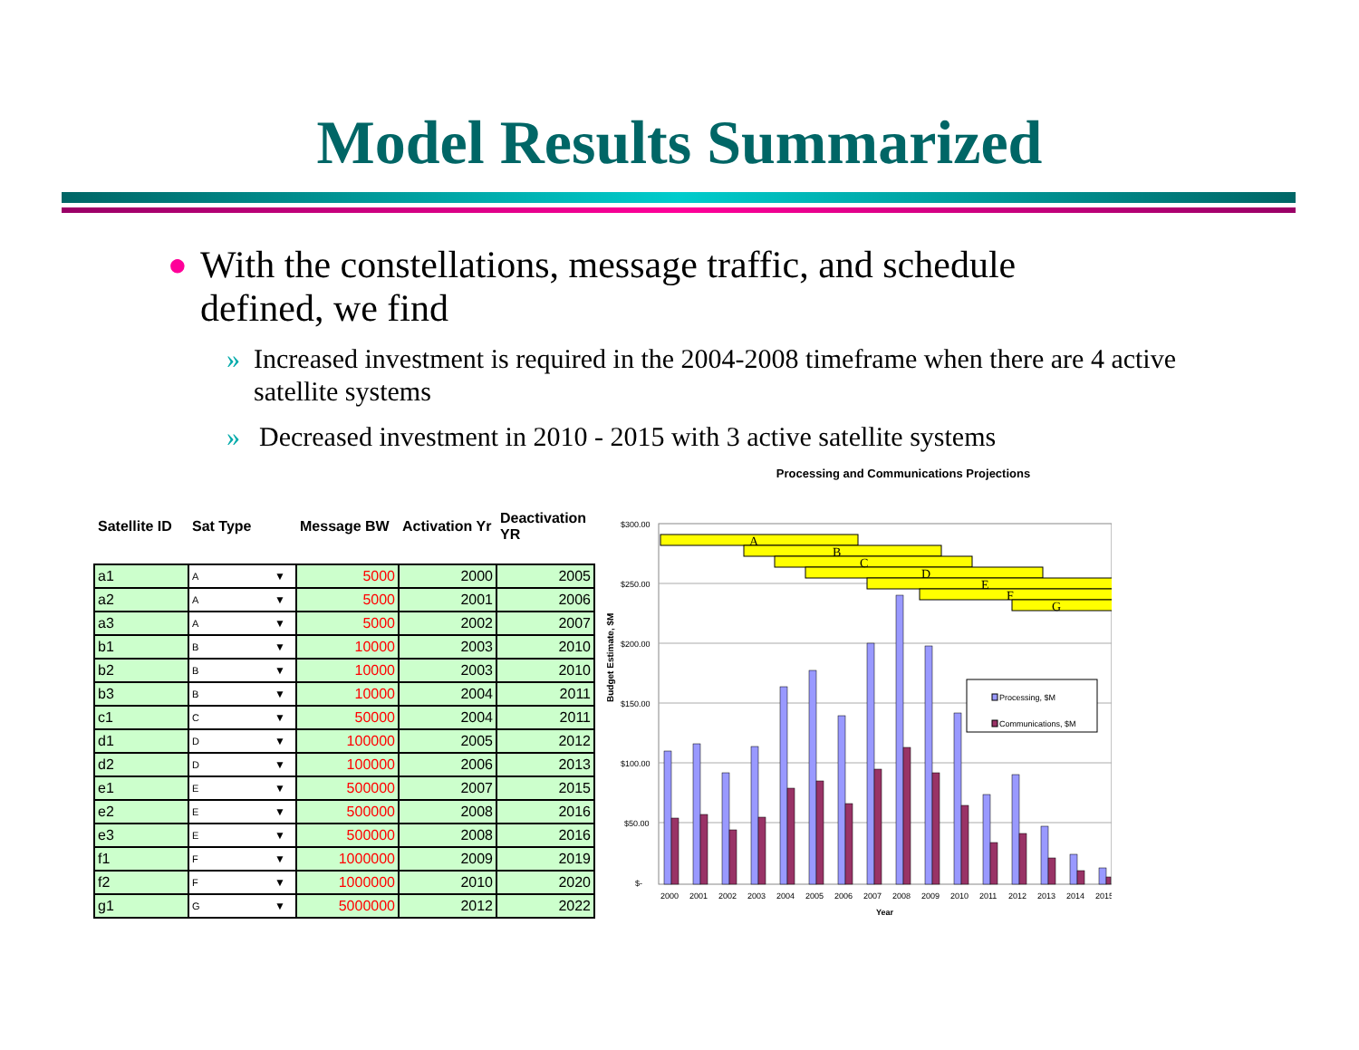Model Results Summarized
● With the constellations, message traffic, and schedule defined, we find
» Increased investment is required in the 2004-2008 timeframe when there are 4 active satellite systems
» Decreased investment in 2010 - 2015 with 3 active satellite systems
| Satellite ID | Sat Type | | Message BW | Activation Yr | Deactivation YR |
| --- | --- | --- | --- | --- | --- |
| a1 | A | ▼ | 5000 | 2000 | 2005 |
| a2 | A | ▼ | 5000 | 2001 | 2006 |
| a3 | A | ▼ | 5000 | 2002 | 2007 |
| b1 | B | ▼ | 10000 | 2003 | 2010 |
| b2 | B | ▼ | 10000 | 2003 | 2010 |
| b3 | B | ▼ | 10000 | 2004 | 2011 |
| c1 | C | ▼ | 50000 | 2004 | 2011 |
| d1 | D | ▼ | 100000 | 2005 | 2012 |
| d2 | D | ▼ | 100000 | 2006 | 2013 |
| e1 | E | ▼ | 500000 | 2007 | 2015 |
| e2 | E | ▼ | 500000 | 2008 | 2016 |
| e3 | E | ▼ | 500000 | 2008 | 2016 |
| f1 | F | ▼ | 1000000 | 2009 | 2019 |
| f2 | F | ▼ | 1000000 | 2010 | 2020 |
| g1 | G | ▼ | 5000000 | 2012 | 2022 |
Processing and Communications Projections
Budget Estimate, $M
$300.00
$250.00
$200.00
$150.00
$100.00
$50.00
$-
A
B
C
D
E
F
G
Processing, $M
Communications, $M
2000
2001
2002
2003
2004
2005
2006
2007
2008
2009
2010
2011
2012
2013
2014
2015
Year